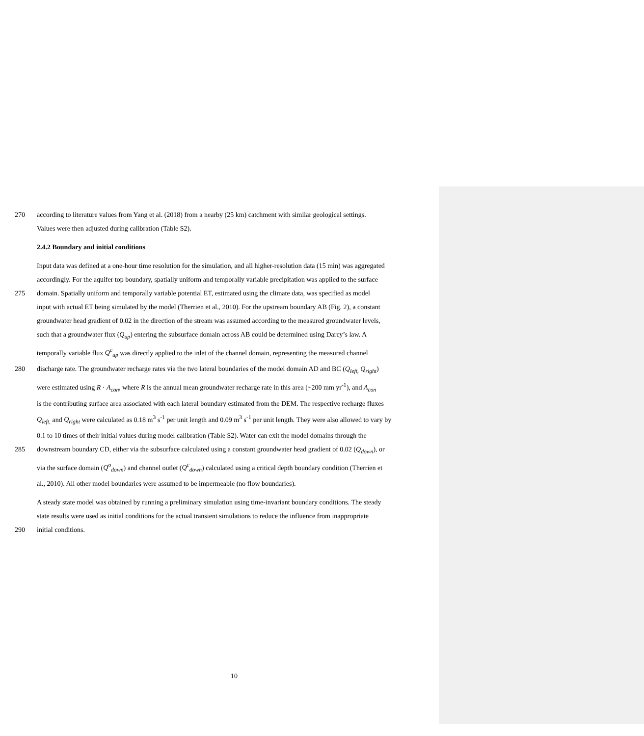270 according to literature values from Yang et al. (2018) from a nearby (25 km) catchment with similar geological settings.
Values were then adjusted during calibration (Table S2).
2.4.2 Boundary and initial conditions
Input data was defined at a one-hour time resolution for the simulation, and all higher-resolution data (15 min) was aggregated
accordingly. For the aquifer top boundary, spatially uniform and temporally variable precipitation was applied to the surface
275 domain. Spatially uniform and temporally variable potential ET, estimated using the climate data, was specified as model
input with actual ET being simulated by the model (Therrien et al., 2010). For the upstream boundary AB (Fig. 2), a constant
groundwater head gradient of 0.02 in the direction of the stream was assumed according to the measured groundwater levels,
such that a groundwater flux (Q<sub>up</sub>) entering the subsurface domain across AB could be determined using Darcy’s law. A
temporally variable flux Q<sup>c</sup><sub>up</sub> was directly applied to the inlet of the channel domain, representing the measured channel
280 discharge rate. The groundwater recharge rates via the two lateral boundaries of the model domain AD and BC (Q<sub>left,</sub> Q<sub>right</sub>)
were estimated using R · A<sub>con</sub>, where R is the annual mean groundwater recharge rate in this area (~200 mm yr<sup>-1</sup>), and A<sub>con</sub>
is the contributing surface area associated with each lateral boundary estimated from the DEM. The respective recharge fluxes
Q<sub>left,</sub> and Q<sub>right</sub> were calculated as 0.18 m<sup>3</sup> s<sup>-1</sup> per unit length and 0.09 m<sup>3</sup> s<sup>-1</sup> per unit length. They were also allowed to vary by
0.1 to 10 times of their initial values during model calibration (Table S2). Water can exit the model domains through the
285 downstream boundary CD, either via the subsurface calculated using a constant groundwater head gradient of 0.02 (Q<sub>down</sub>), or
via the surface domain (Q<sup>o</sup><sub>down</sub>) and channel outlet (Q<sup>c</sup><sub>down</sub>) calculated using a critical depth boundary condition (Therrien et
al., 2010). All other model boundaries were assumed to be impermeable (no flow boundaries).
A steady state model was obtained by running a preliminary simulation using time-invariant boundary conditions. The steady
state results were used as initial conditions for the actual transient simulations to reduce the influence from inappropriate
290 initial conditions.
10